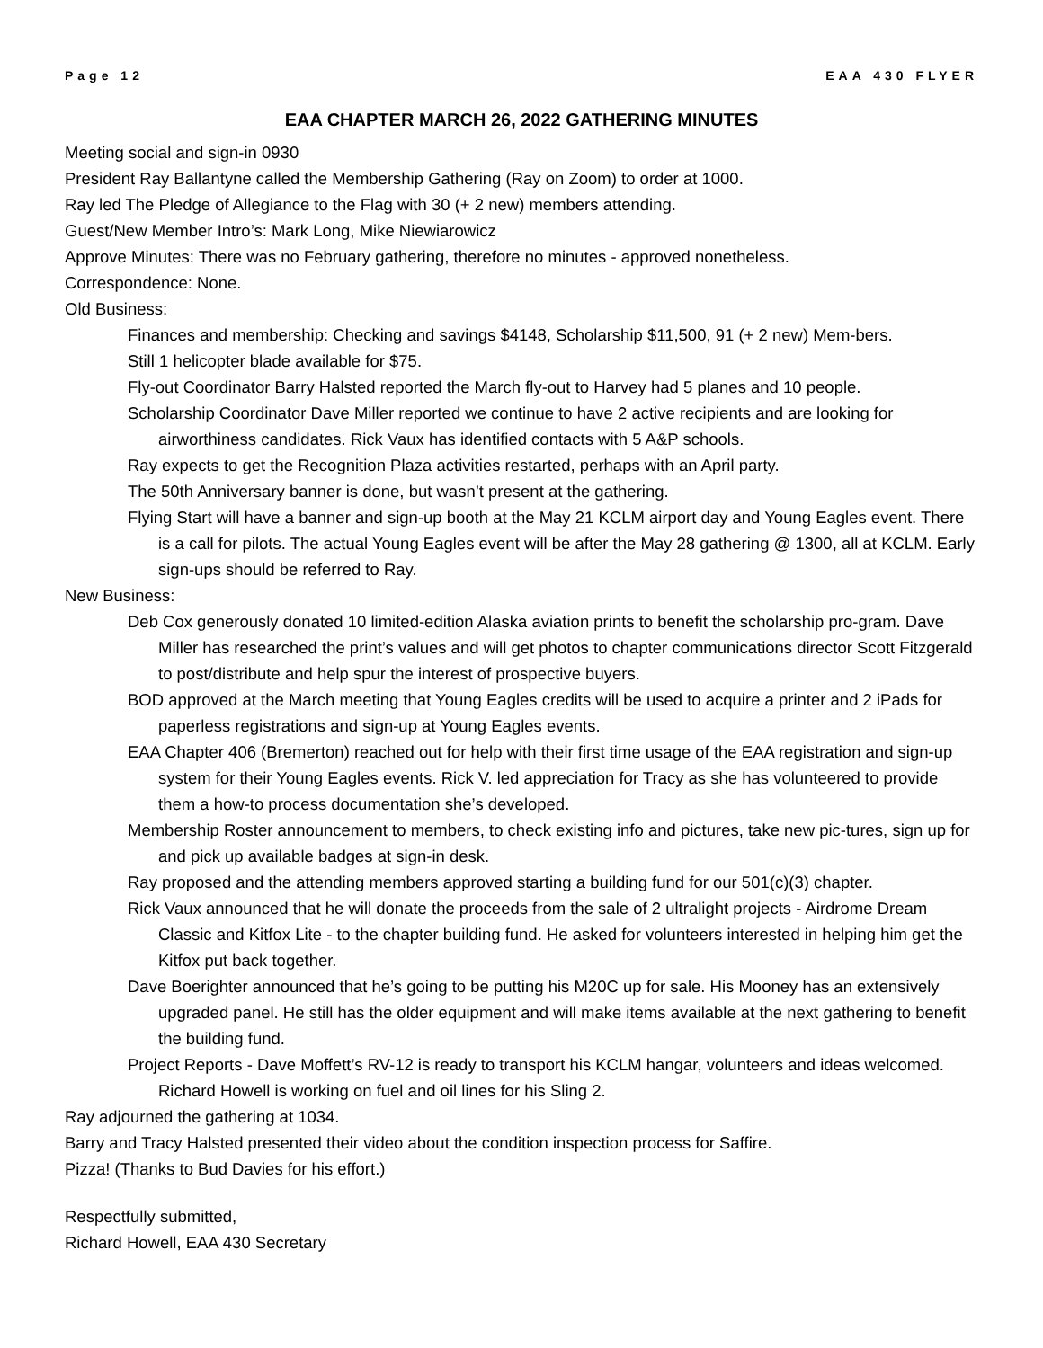Page 12 EAA 430 FLYER
EAA CHAPTER MARCH 26, 2022 GATHERING MINUTES
Meeting social and sign-in 0930
President Ray Ballantyne called the Membership Gathering (Ray on Zoom) to order at 1000.
Ray led The Pledge of Allegiance to the Flag with 30 (+ 2 new) members attending.
Guest/New Member Intro’s: Mark Long, Mike Niewiarowicz
Approve Minutes: There was no February gathering, therefore no minutes - approved nonetheless.
Correspondence: None.
Old Business:
Finances and membership: Checking and savings $4148, Scholarship $11,500, 91 (+ 2 new) Mem-bers.
Still 1 helicopter blade available for $75.
Fly-out Coordinator Barry Halsted reported the March fly-out to Harvey had 5 planes and 10 people.
Scholarship Coordinator Dave Miller reported we continue to have 2 active recipients and are looking for airworthiness candidates. Rick Vaux has identified contacts with 5 A&P schools.
Ray expects to get the Recognition Plaza activities restarted, perhaps with an April party.
The 50th Anniversary banner is done, but wasn’t present at the gathering.
Flying Start will have a banner and sign-up booth at the May 21 KCLM airport day and Young Eagles event. There is a call for pilots. The actual Young Eagles event will be after the May 28 gathering @ 1300, all at KCLM. Early sign-ups should be referred to Ray.
New Business:
Deb Cox generously donated 10 limited-edition Alaska aviation prints to benefit the scholarship pro-gram. Dave Miller has researched the print’s values and will get photos to chapter communications director Scott Fitzgerald to post/distribute and help spur the interest of prospective buyers.
BOD approved at the March meeting that Young Eagles credits will be used to acquire a printer and 2 iPads for paperless registrations and sign-up at Young Eagles events.
EAA Chapter 406 (Bremerton) reached out for help with their first time usage of the EAA registration and sign-up system for their Young Eagles events. Rick V. led appreciation for Tracy as she has volunteered to provide them a how-to process documentation she’s developed.
Membership Roster announcement to members, to check existing info and pictures, take new pic-tures, sign up for and pick up available badges at sign-in desk.
Ray proposed and the attending members approved starting a building fund for our 501(c)(3) chapter.
Rick Vaux announced that he will donate the proceeds from the sale of 2 ultralight projects - Airdrome Dream Classic and Kitfox Lite - to the chapter building fund. He asked for volunteers interested in helping him get the Kitfox put back together.
Dave Boerighter announced that he’s going to be putting his M20C up for sale. His Mooney has an extensively upgraded panel. He still has the older equipment and will make items available at the next gathering to benefit the building fund.
Project Reports - Dave Moffett’s RV-12 is ready to transport his KCLM hangar, volunteers and ideas welcomed. Richard Howell is working on fuel and oil lines for his Sling 2.
Ray adjourned the gathering at 1034.
Barry and Tracy Halsted presented their video about the condition inspection process for Saffire.
Pizza! (Thanks to Bud Davies for his effort.)
Respectfully submitted,
Richard Howell, EAA 430 Secretary